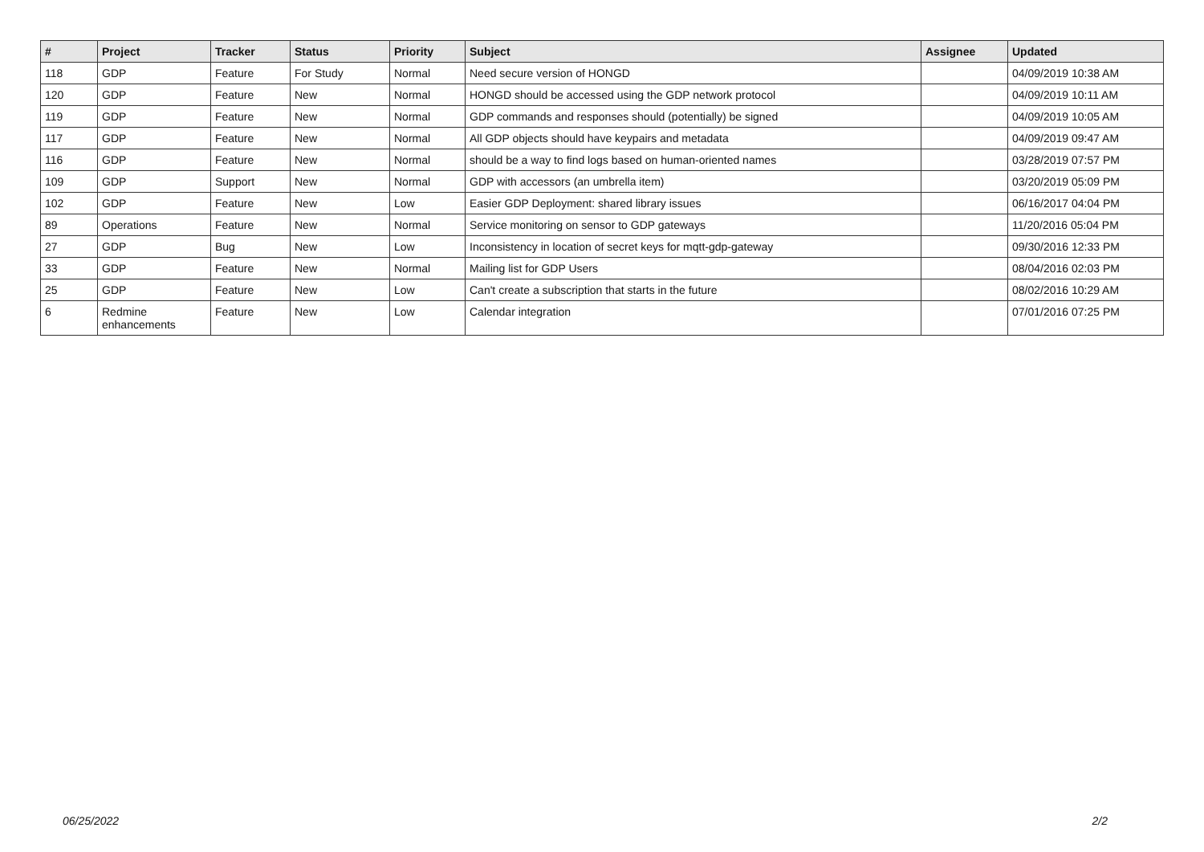| # | Project | Tracker | Status | Priority | Subject | Assignee | Updated |
| --- | --- | --- | --- | --- | --- | --- | --- |
| 118 | GDP | Feature | For Study | Normal | Need secure version of HONGD | | 04/09/2019 10:38 AM |
| 120 | GDP | Feature | New | Normal | HONGD should be accessed using the GDP network protocol | | 04/09/2019 10:11 AM |
| 119 | GDP | Feature | New | Normal | GDP commands and responses should (potentially) be signed | | 04/09/2019 10:05 AM |
| 117 | GDP | Feature | New | Normal | All GDP objects should have keypairs and metadata | | 04/09/2019 09:47 AM |
| 116 | GDP | Feature | New | Normal | should be a way to find logs based on human-oriented names | | 03/28/2019 07:57 PM |
| 109 | GDP | Support | New | Normal | GDP with accessors (an umbrella item) | | 03/20/2019 05:09 PM |
| 102 | GDP | Feature | New | Low | Easier GDP Deployment: shared library issues | | 06/16/2017 04:04 PM |
| 89 | Operations | Feature | New | Normal | Service monitoring on sensor to GDP gateways | | 11/20/2016 05:04 PM |
| 27 | GDP | Bug | New | Low | Inconsistency in location of secret keys for mqtt-gdp-gateway | | 09/30/2016 12:33 PM |
| 33 | GDP | Feature | New | Normal | Mailing list for GDP Users | | 08/04/2016 02:03 PM |
| 25 | GDP | Feature | New | Low | Can't create a subscription that starts in the future | | 08/02/2016 10:29 AM |
| 6 | Redmine enhancements | Feature | New | Low | Calendar integration | | 07/01/2016 07:25 PM |
06/25/2022 2/2